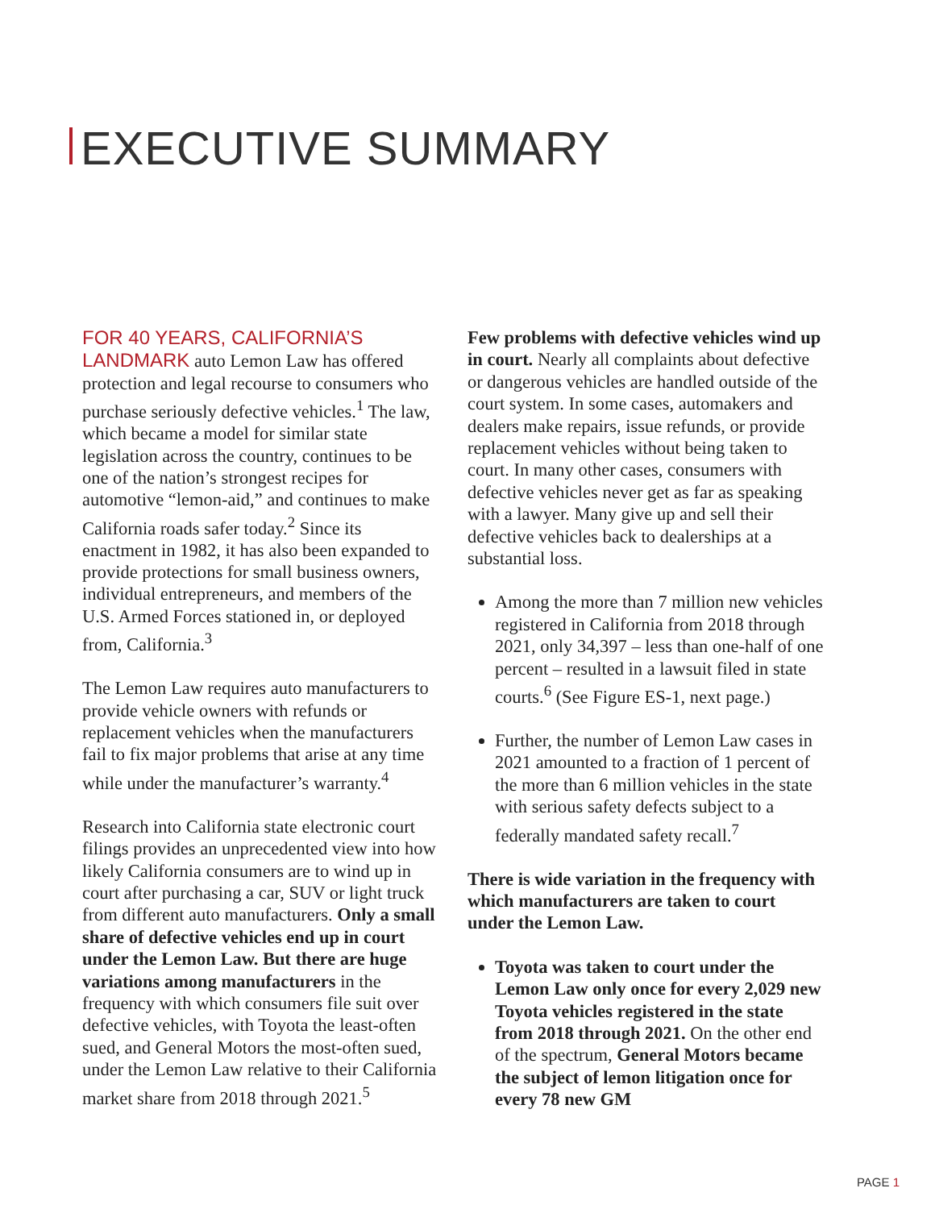EXECUTIVE SUMMARY
FOR 40 YEARS, CALIFORNIA’S LANDMARK auto Lemon Law has offered protection and legal recourse to consumers who purchase seriously defective vehicles.<sup>1</sup> The law, which became a model for similar state legislation across the country, continues to be one of the nation’s strongest recipes for automotive “lemon-aid,” and continues to make California roads safer today.<sup>2</sup> Since its enactment in 1982, it has also been expanded to provide protections for small business owners, individual entrepreneurs, and members of the U.S. Armed Forces stationed in, or deployed from, California.<sup>3</sup>
The Lemon Law requires auto manufacturers to provide vehicle owners with refunds or replacement vehicles when the manufacturers fail to fix major problems that arise at any time while under the manufacturer’s warranty.<sup>4</sup>
Research into California state electronic court filings provides an unprecedented view into how likely California consumers are to wind up in court after purchasing a car, SUV or light truck from different auto manufacturers. Only a small share of defective vehicles end up in court under the Lemon Law. But there are huge variations among manufacturers in the frequency with which consumers file suit over defective vehicles, with Toyota the least-often sued, and General Motors the most-often sued, under the Lemon Law relative to their California market share from 2018 through 2021.<sup>5</sup>
Few problems with defective vehicles wind up in court. Nearly all complaints about defective or dangerous vehicles are handled outside of the court system. In some cases, automakers and dealers make repairs, issue refunds, or provide replacement vehicles without being taken to court. In many other cases, consumers with defective vehicles never get as far as speaking with a lawyer. Many give up and sell their defective vehicles back to dealerships at a substantial loss.
Among the more than 7 million new vehicles registered in California from 2018 through 2021, only 34,397 – less than one-half of one percent – resulted in a lawsuit filed in state courts.<sup>6</sup> (See Figure ES-1, next page.)
Further, the number of Lemon Law cases in 2021 amounted to a fraction of 1 percent of the more than 6 million vehicles in the state with serious safety defects subject to a federally mandated safety recall.<sup>7</sup>
There is wide variation in the frequency with which manufacturers are taken to court under the Lemon Law.
Toyota was taken to court under the Lemon Law only once for every 2,029 new Toyota vehicles registered in the state from 2018 through 2021. On the other end of the spectrum, General Motors became the subject of lemon litigation once for every 78 new GM
PAGE 1